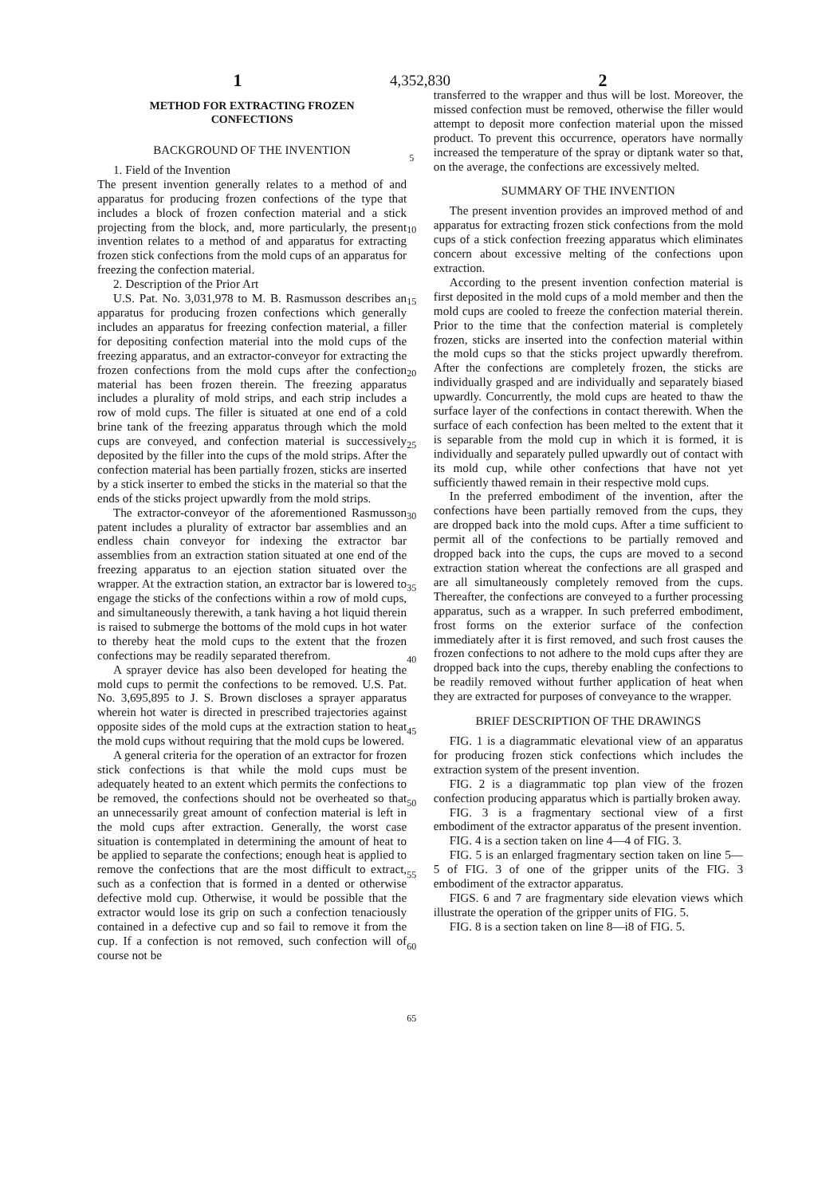1
4,352,830
2
METHOD FOR EXTRACTING FROZEN
CONFECTIONS
BACKGROUND OF THE INVENTION
1. Field of the Invention
The present invention generally relates to a method of and apparatus for producing frozen confections of the type that includes a block of frozen confection material and a stick projecting from the block, and, more particularly, the present invention relates to a method of and apparatus for extracting frozen stick confections from the mold cups of an apparatus for freezing the confection material.
2. Description of the Prior Art
U.S. Pat. No. 3,031,978 to M. B. Rasmusson describes an apparatus for producing frozen confections which generally includes an apparatus for freezing confection material, a filler for depositing confection material into the mold cups of the freezing apparatus, and an extractor-conveyor for extracting the frozen confections from the mold cups after the confection material has been frozen therein. The freezing apparatus includes a plurality of mold strips, and each strip includes a row of mold cups. The filler is situated at one end of a cold brine tank of the freezing apparatus through which the mold cups are conveyed, and confection material is successively deposited by the filler into the cups of the mold strips. After the confection material has been partially frozen, sticks are inserted by a stick inserter to embed the sticks in the material so that the ends of the sticks project upwardly from the mold strips.
The extractor-conveyor of the aforementioned Rasmusson patent includes a plurality of extractor bar assemblies and an endless chain conveyor for indexing the extractor bar assemblies from an extraction station situated at one end of the freezing apparatus to an ejection station situated over the wrapper. At the extraction station, an extractor bar is lowered to engage the sticks of the confections within a row of mold cups, and simultaneously therewith, a tank having a hot liquid therein is raised to submerge the bottoms of the mold cups in hot water to thereby heat the mold cups to the extent that the frozen confections may be readily separated therefrom.
A sprayer device has also been developed for heating the mold cups to permit the confections to be removed. U.S. Pat. No. 3,695,895 to J. S. Brown discloses a sprayer apparatus wherein hot water is directed in prescribed trajectories against opposite sides of the mold cups at the extraction station to heat the mold cups without requiring that the mold cups be lowered.
A general criteria for the operation of an extractor for frozen stick confections is that while the mold cups must be adequately heated to an extent which permits the confections to be removed, the confections should not be overheated so that an unnecessarily great amount of confection material is left in the mold cups after extraction. Generally, the worst case situation is contemplated in determining the amount of heat to be applied to separate the confections; enough heat is applied to remove the confections that are the most difficult to extract, such as a confection that is formed in a dented or otherwise defective mold cup. Otherwise, it would be possible that the extractor would lose its grip on such a confection tenaciously contained in a defective cup and so fail to remove it from the cup. If a confection is not removed, such confection will of course not be
5
10
15
20
25
30
35
40
45
50
55
60
65
transferred to the wrapper and thus will be lost. Moreover, the missed confection must be removed, otherwise the filler would attempt to deposit more confection material upon the missed product. To prevent this occurrence, operators have normally increased the temperature of the spray or diptank water so that, on the average, the confections are excessively melted.
SUMMARY OF THE INVENTION
The present invention provides an improved method of and apparatus for extracting frozen stick confections from the mold cups of a stick confection freezing apparatus which eliminates concern about excessive melting of the confections upon extraction.
According to the present invention confection material is first deposited in the mold cups of a mold member and then the mold cups are cooled to freeze the confection material therein. Prior to the time that the confection material is completely frozen, sticks are inserted into the confection material within the mold cups so that the sticks project upwardly therefrom. After the confections are completely frozen, the sticks are individually grasped and are individually and separately biased upwardly. Concurrently, the mold cups are heated to thaw the surface layer of the confections in contact therewith. When the surface of each confection has been melted to the extent that it is separable from the mold cup in which it is formed, it is individually and separately pulled upwardly out of contact with its mold cup, while other confections that have not yet sufficiently thawed remain in their respective mold cups.
In the preferred embodiment of the invention, after the confections have been partially removed from the cups, they are dropped back into the mold cups. After a time sufficient to permit all of the confections to be partially removed and dropped back into the cups, the cups are moved to a second extraction station whereat the confections are all grasped and are all simultaneously completely removed from the cups. Thereafter, the confections are conveyed to a further processing apparatus, such as a wrapper. In such preferred embodiment, frost forms on the exterior surface of the confection immediately after it is first removed, and such frost causes the frozen confections to not adhere to the mold cups after they are dropped back into the cups, thereby enabling the confections to be readily removed without further application of heat when they are extracted for purposes of conveyance to the wrapper.
BRIEF DESCRIPTION OF THE DRAWINGS
FIG. 1 is a diagrammatic elevational view of an apparatus for producing frozen stick confections which includes the extraction system of the present invention.
FIG. 2 is a diagrammatic top plan view of the frozen confection producing apparatus which is partially broken away.
FIG. 3 is a fragmentary sectional view of a first embodiment of the extractor apparatus of the present invention.
FIG. 4 is a section taken on line 4—4 of FIG. 3.
FIG. 5 is an enlarged fragmentary section taken on line 5—5 of FIG. 3 of one of the gripper units of the FIG. 3 embodiment of the extractor apparatus.
FIGS. 6 and 7 are fragmentary side elevation views which illustrate the operation of the gripper units of FIG. 5.
FIG. 8 is a section taken on line 8—i8 of FIG. 5.